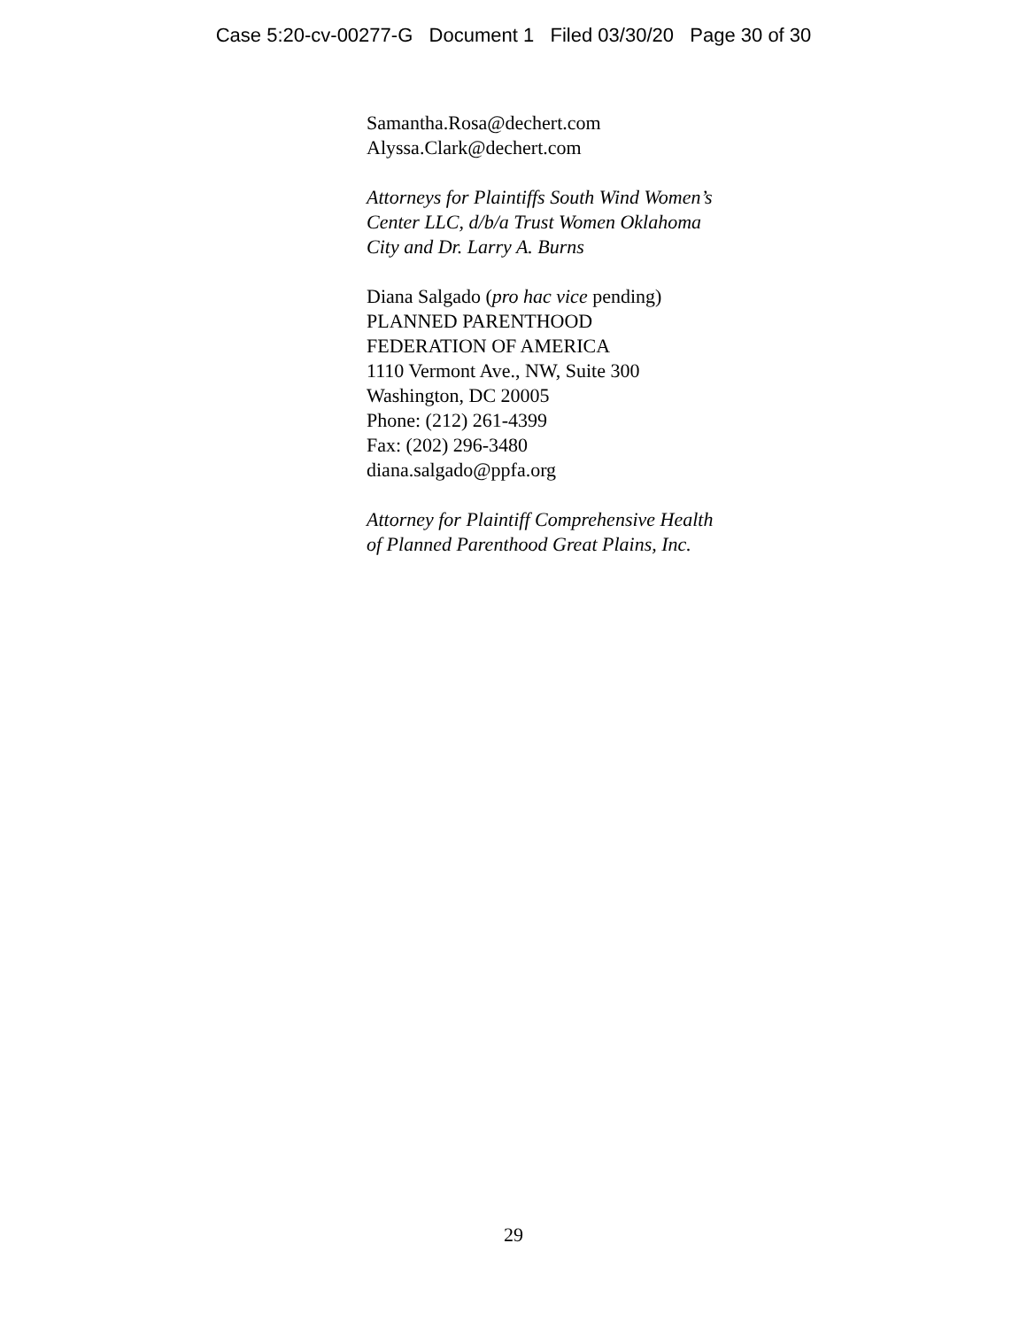Case 5:20-cv-00277-G Document 1 Filed 03/30/20 Page 30 of 30
Samantha.Rosa@dechert.com
Alyssa.Clark@dechert.com
Attorneys for Plaintiffs South Wind Women’s
Center LLC, d/b/a Trust Women Oklahoma
City and Dr. Larry A. Burns
Diana Salgado (pro hac vice pending)
PLANNED PARENTHOOD
FEDERATION OF AMERICA
1110 Vermont Ave., NW, Suite 300
Washington, DC 20005
Phone: (212) 261-4399
Fax: (202) 296-3480
diana.salgado@ppfa.org
Attorney for Plaintiff Comprehensive Health
of Planned Parenthood Great Plains, Inc.
29